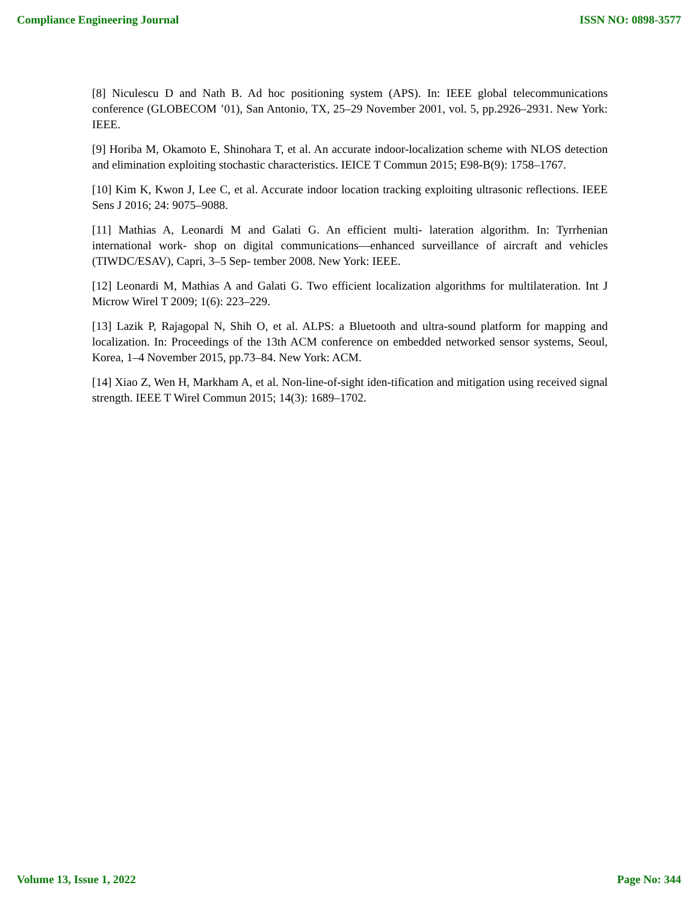Compliance Engineering Journal ISSN NO: 0898-3577
[8] Niculescu D and Nath B. Ad hoc positioning system (APS). In: IEEE global telecommunications conference (GLOBECOM ’01), San Antonio, TX, 25–29 November 2001, vol. 5, pp.2926–2931. New York: IEEE.
[9] Horiba M, Okamoto E, Shinohara T, et al. An accurate indoor-localization scheme with NLOS detection and elimination exploiting stochastic characteristics. IEICE T Commun 2015; E98-B(9): 1758–1767.
[10] Kim K, Kwon J, Lee C, et al. Accurate indoor location tracking exploiting ultrasonic reflections. IEEE Sens J 2016; 24: 9075–9088.
[11] Mathias A, Leonardi M and Galati G. An efficient multi- lateration algorithm. In: Tyrrhenian international work- shop on digital communications—enhanced surveillance of aircraft and vehicles (TIWDC/ESAV), Capri, 3–5 Sep- tember 2008. New York: IEEE.
[12] Leonardi M, Mathias A and Galati G. Two efficient localization algorithms for multilateration. Int J Microw Wirel T 2009; 1(6): 223–229.
[13] Lazik P, Rajagopal N, Shih O, et al. ALPS: a Bluetooth and ultra-sound platform for mapping and localization. In: Proceedings of the 13th ACM conference on embedded networked sensor systems, Seoul, Korea, 1–4 November 2015, pp.73–84. New York: ACM.
[14] Xiao Z, Wen H, Markham A, et al. Non-line-of-sight iden-tification and mitigation using received signal strength. IEEE T Wirel Commun 2015; 14(3): 1689–1702.
Volume 13, Issue 1, 2022 Page No: 344